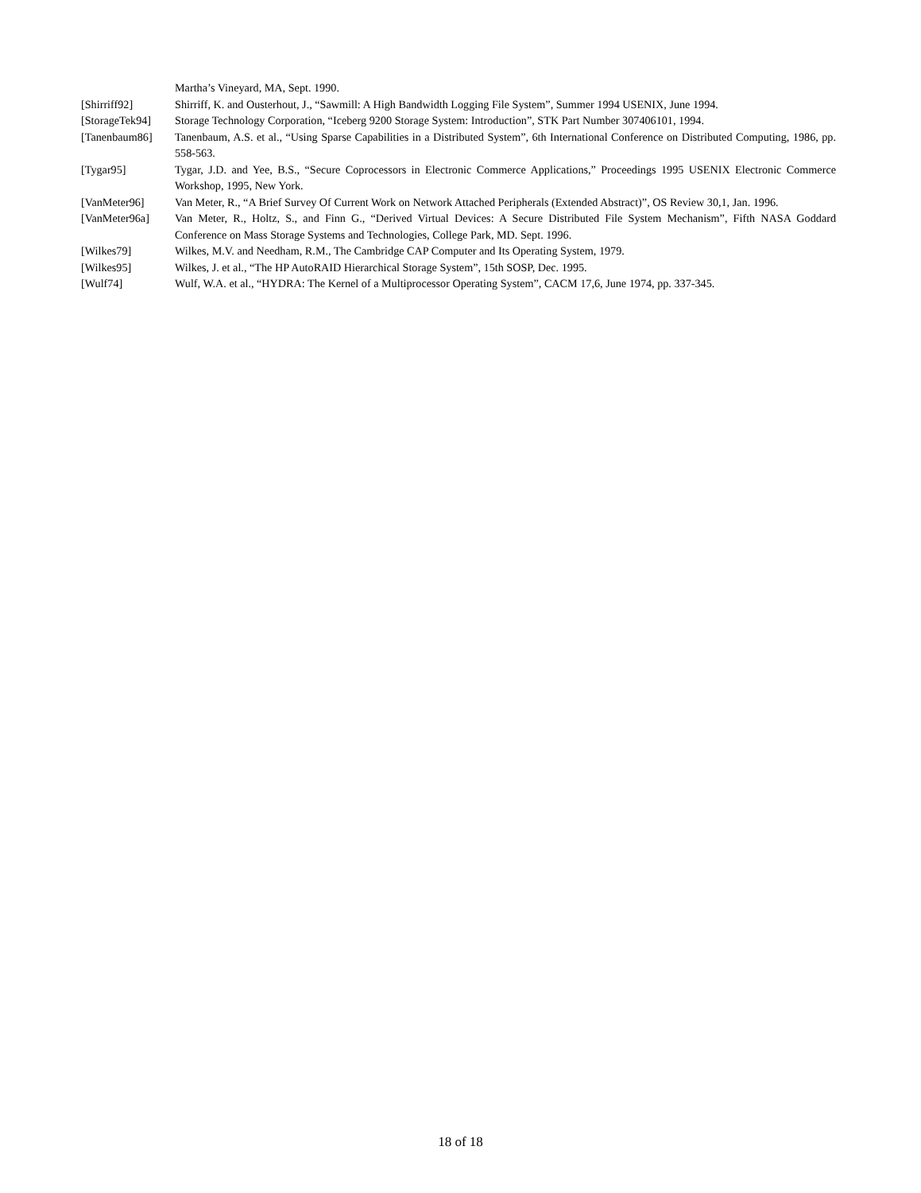Martha’s Vineyard, MA, Sept. 1990.
[Shirriff92] Shirriff, K. and Ousterhout, J., “Sawmill: A High Bandwidth Logging File System”, Summer 1994 USENIX, June 1994.
[StorageTek94]
Storage Technology Corporation, “Iceberg 9200 Storage System: Introduction”, STK Part Number 307406101, 1994.
[Tanenbaum86] Tanenbaum, A.S. et al., “Using Sparse Capabilities in a Distributed System”, 6th International Conference on Distributed Computing, 1986, pp. 558-563.
[Tygar95] Tygar, J.D. and Yee, B.S., “Secure Coprocessors in Electronic Commerce Applications,” Proceedings 1995 USENIX Electronic Commerce Workshop, 1995, New York.
[VanMeter96] Van Meter, R., “A Brief Survey Of Current Work on Network Attached Peripherals (Extended Abstract)”, OS Review 30,1, Jan. 1996.
[VanMeter96a] Van Meter, R., Holtz, S., and Finn G., “Derived Virtual Devices: A Secure Distributed File System Mechanism”, Fifth NASA Goddard Conference on Mass Storage Systems and Technologies, College Park, MD. Sept. 1996.
[Wilkes79] Wilkes, M.V. and Needham, R.M., The Cambridge CAP Computer and Its Operating System, 1979.
[Wilkes95] Wilkes, J. et al., “The HP AutoRAID Hierarchical Storage System”, 15th SOSP, Dec. 1995.
[Wulf74] Wulf, W.A. et al., “HYDRA: The Kernel of a Multiprocessor Operating System”, CACM 17,6, June 1974, pp. 337-345.
18 of 18